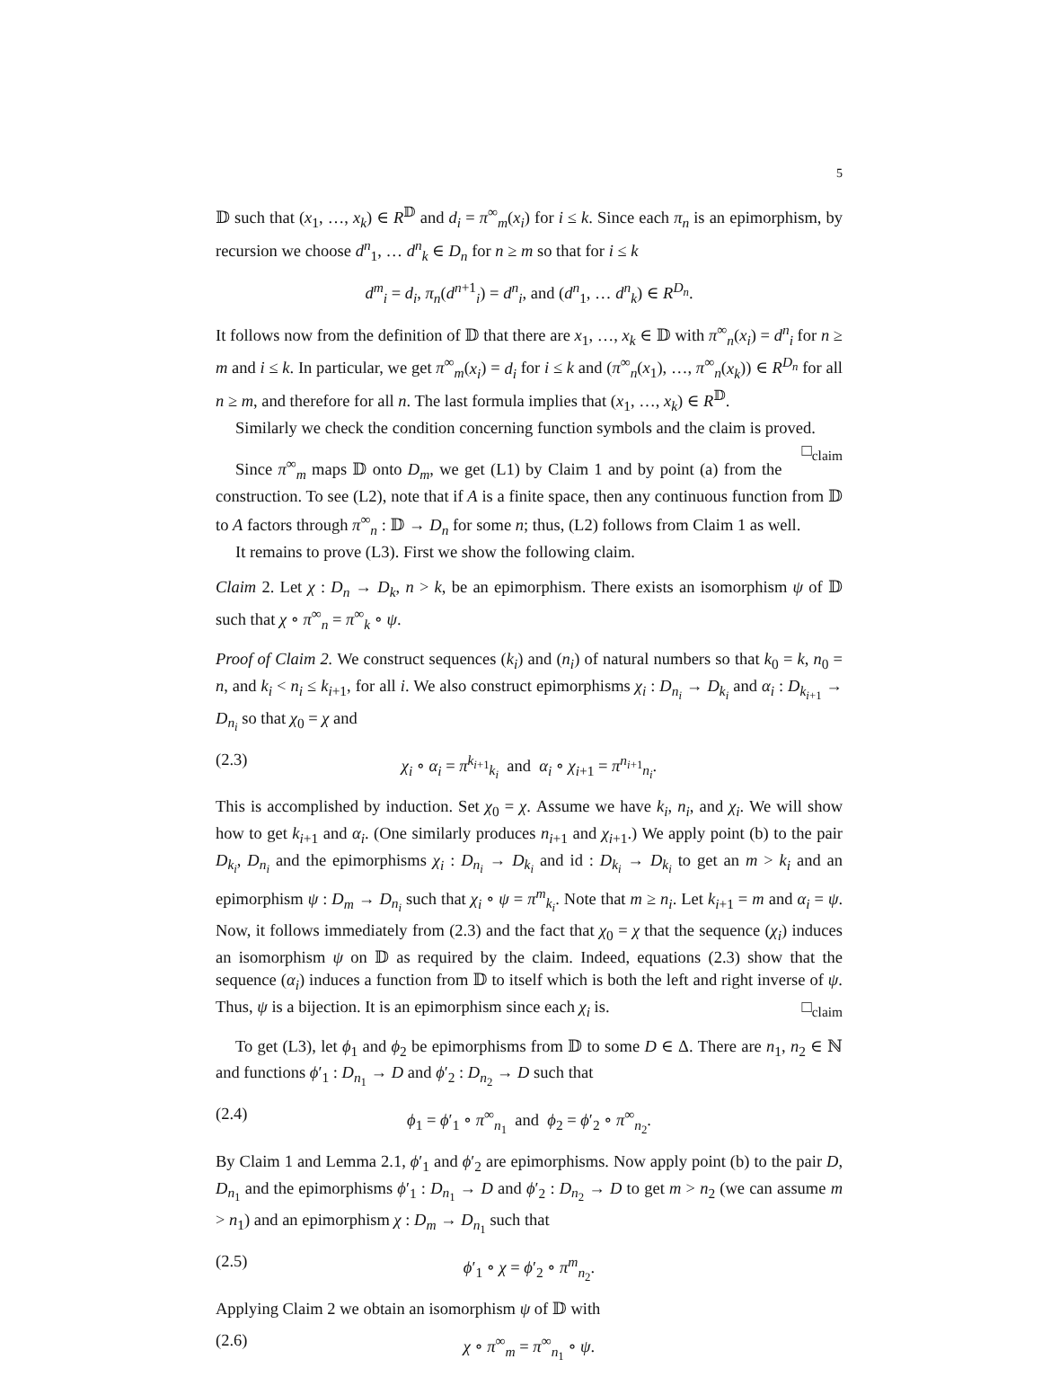5
𝔻 such that (x<sub>1</sub>, …, x<sub>k</sub>) ∈ R<sup>𝔻</sup> and d<sub>i</sub> = π<sup>∞</sup><sub>m</sub>(x<sub>i</sub>) for i ≤ k. Since each π<sub>n</sub> is an epimorphism, by recursion we choose d<sup>n</sup><sub>1</sub>, … d<sup>n</sup><sub>k</sub> ∈ D<sub>n</sub> for n ≥ m so that for i ≤ k
d<sup>m</sup><sub>i</sub> = d<sub>i</sub>, π<sub>n</sub>(d<sup>n+1</sup><sub>i</sub>) = d<sup>n</sup><sub>i</sub>, and (d<sup>n</sup><sub>1</sub>, … d<sup>n</sup><sub>k</sub>) ∈ R<sup>D<sub>n</sub></sup>.
It follows now from the definition of 𝔻 that there are x<sub>1</sub>, …, x<sub>k</sub> ∈ 𝔻 with π<sup>∞</sup><sub>n</sub>(x<sub>i</sub>) = d<sup>n</sup><sub>i</sub> for n ≥ m and i ≤ k. In particular, we get π<sup>∞</sup><sub>m</sub>(x<sub>i</sub>) = d<sub>i</sub> for i ≤ k and (π<sup>∞</sup><sub>n</sub>(x<sub>1</sub>), …, π<sup>∞</sup><sub>n</sub>(x<sub>k</sub>)) ∈ R<sup>D<sub>n</sub></sup> for all n ≥ m, and therefore for all n. The last formula implies that (x<sub>1</sub>, …, x<sub>k</sub>) ∈ R<sup>𝔻</sup>.
Similarly we check the condition concerning function symbols and the claim is proved. □<sub>claim</sub>
Since π<sup>∞</sup><sub>m</sub> maps 𝔻 onto D<sub>m</sub>, we get (L1) by Claim 1 and by point (a) from the construction. To see (L2), note that if A is a finite space, then any continuous function from 𝔻 to A factors through π<sup>∞</sup><sub>n</sub> : 𝔻 → D<sub>n</sub> for some n; thus, (L2) follows from Claim 1 as well.
It remains to prove (L3). First we show the following claim.
Claim 2. Let χ : D<sub>n</sub> → D<sub>k</sub>, n > k, be an epimorphism. There exists an isomorphism ψ of 𝔻 such that χ ∘ π<sup>∞</sup><sub>n</sub> = π<sup>∞</sup><sub>k</sub> ∘ ψ.
Proof of Claim 2. We construct sequences (k<sub>i</sub>) and (n<sub>i</sub>) of natural numbers so that k<sub>0</sub> = k, n<sub>0</sub> = n, and k<sub>i</sub> < n<sub>i</sub> ≤ k<sub>i+1</sub>, for all i. We also construct epimorphisms χ<sub>i</sub> : D<sub>n<sub>i</sub></sub> → D<sub>k<sub>i</sub></sub> and α<sub>i</sub> : D<sub>k<sub>i+1</sub></sub> → D<sub>n<sub>i</sub></sub> so that χ<sub>0</sub> = χ and
(2.3) χ<sub>i</sub> ∘ α<sub>i</sub> = π<sup>k<sub>i+1</sub></sup><sub>k<sub>i</sub></sub> and α<sub>i</sub> ∘ χ<sub>i+1</sub> = π<sup>n<sub>i+1</sub></sup><sub>n<sub>i</sub></sub>.
This is accomplished by induction. Set χ<sub>0</sub> = χ. Assume we have k<sub>i</sub>, n<sub>i</sub>, and χ<sub>i</sub>. We will show how to get k<sub>i+1</sub> and α<sub>i</sub>. (One similarly produces n<sub>i+1</sub> and χ<sub>i+1</sub>.) We apply point (b) to the pair D<sub>k<sub>i</sub></sub>, D<sub>n<sub>i</sub></sub> and the epimorphisms χ<sub>i</sub> : D<sub>n<sub>i</sub></sub> → D<sub>k<sub>i</sub></sub> and id : D<sub>k<sub>i</sub></sub> → D<sub>k<sub>i</sub></sub> to get an m > k<sub>i</sub> and an epimorphism ψ : D<sub>m</sub> → D<sub>n<sub>i</sub></sub> such that χ<sub>i</sub> ∘ ψ = π<sup>m</sup><sub>k<sub>i</sub></sub>. Note that m ≥ n<sub>i</sub>. Let k<sub>i+1</sub> = m and α<sub>i</sub> = ψ. Now, it follows immediately from (2.3) and the fact that χ<sub>0</sub> = χ that the sequence (χ<sub>i</sub>) induces an isomorphism ψ on 𝔻 as required by the claim. Indeed, equations (2.3) show that the sequence (α<sub>i</sub>) induces a function from 𝔻 to itself which is both the left and right inverse of ψ. Thus, ψ is a bijection. It is an epimorphism since each χ<sub>i</sub> is. □<sub>claim</sub>
To get (L3), let ϕ<sub>1</sub> and ϕ<sub>2</sub> be epimorphisms from 𝔻 to some D ∈ Δ. There are n<sub>1</sub>, n<sub>2</sub> ∈ ℕ and functions ϕ′<sub>1</sub> : D<sub>n<sub>1</sub></sub> → D and ϕ′<sub>2</sub> : D<sub>n<sub>2</sub></sub> → D such that
(2.4) ϕ<sub>1</sub> = ϕ′<sub>1</sub> ∘ π<sup>∞</sup><sub>n<sub>1</sub></sub> and ϕ<sub>2</sub> = ϕ′<sub>2</sub> ∘ π<sup>∞</sup><sub>n<sub>2</sub></sub>.
By Claim 1 and Lemma 2.1, ϕ′<sub>1</sub> and ϕ′<sub>2</sub> are epimorphisms. Now apply point (b) to the pair D, D<sub>n<sub>1</sub></sub> and the epimorphisms ϕ′<sub>1</sub> : D<sub>n<sub>1</sub></sub> → D and ϕ′<sub>2</sub> : D<sub>n<sub>2</sub></sub> → D to get m > n<sub>2</sub> (we can assume m > n<sub>1</sub>) and an epimorphism χ : D<sub>m</sub> → D<sub>n<sub>1</sub></sub> such that
(2.5) ϕ′<sub>1</sub> ∘ χ = ϕ′<sub>2</sub> ∘ π<sup>m</sup><sub>n<sub>2</sub></sub>.
Applying Claim 2 we obtain an isomorphism ψ of 𝔻 with
(2.6) χ ∘ π<sup>∞</sup><sub>m</sub> = π<sup>∞</sup><sub>n<sub>1</sub></sub> ∘ ψ.